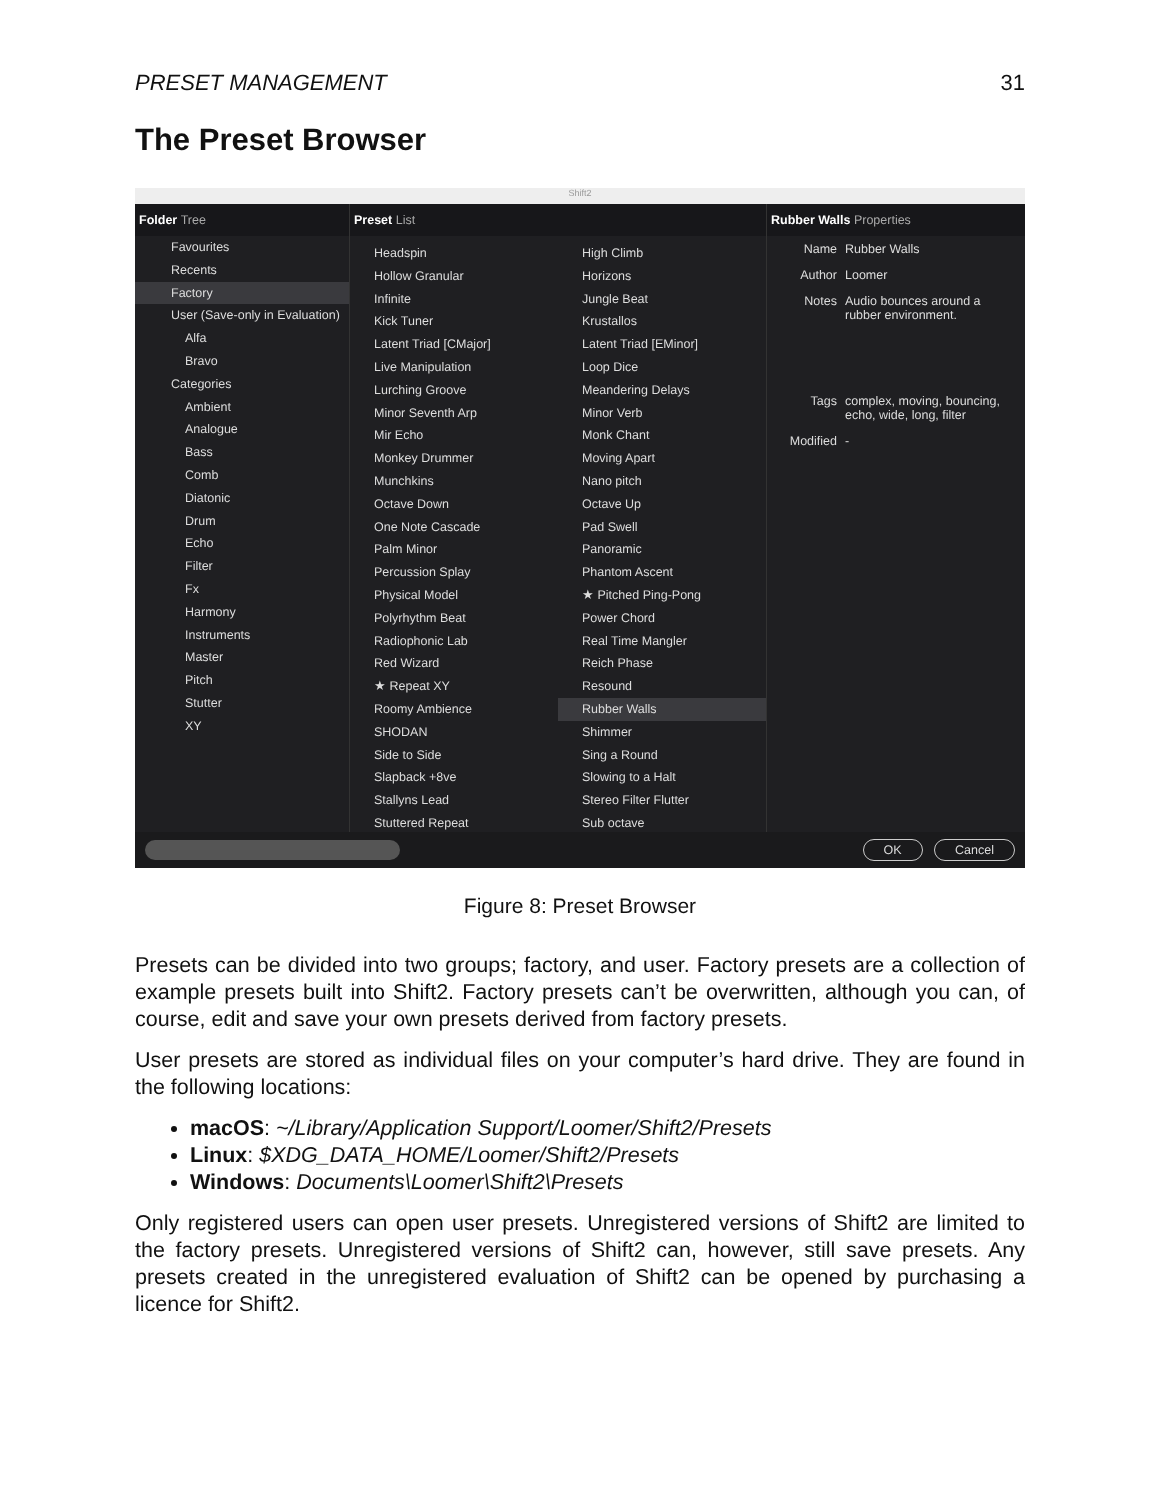PRESET MANAGEMENT 31
The Preset Browser
Shift2
Folder Tree
Favourites
Recents
Factory
User (Save-only in Evaluation)
Alfa
Bravo
Categories
Ambient
Analogue
Bass
Comb
Diatonic
Drum
Echo
Filter
Fx
Harmony
Instruments
Master
Pitch
Stutter
XY
Preset List
Headspin
High Climb
Hollow Granular
Horizons
Infinite
Jungle Beat
Kick Tuner
Krustallos
Latent Triad [CMajor]
Latent Triad [EMinor]
Live Manipulation
Loop Dice
Lurching Groove
Meandering Delays
Minor Seventh Arp
Minor Verb
Mir Echo
Monk Chant
Monkey Drummer
Moving Apart
Munchkins
Nano pitch
Octave Down
Octave Up
One Note Cascade
Pad Swell
Palm Minor
Panoramic
Percussion Splay
Phantom Ascent
Physical Model
★ Pitched Ping-Pong
Polyrhythm Beat
Power Chord
Radiophonic Lab
Real Time Mangler
Red Wizard
Reich Phase
★ Repeat XY
Resound
Roomy Ambience
Rubber Walls
SHODAN
Shimmer
Side to Side
Sing a Round
Slapback +8ve
Slowing to a Halt
Stallyns Lead
Stereo Filter Flutter
Stuttered Repeat
Sub octave
Rubber Walls Properties
Name Rubber Walls
Author Loomer
Notes Audio bounces around a
rubber environment.
Tags complex, moving, bouncing,
echo, wide, long, filter
Modified -
OK Cancel
Figure 8: Preset Browser
Presets can be divided into two groups; factory, and user. Factory presets are a collection of example presets built into Shift2. Factory presets can’t be overwritten, although you can, of course, edit and save your own presets derived from factory presets.
User presets are stored as individual files on your computer’s hard drive. They are found in the following locations:
macOS: ~/Library/Application Support/Loomer/Shift2/Presets
Linux: $XDG_DATA_HOME/Loomer/Shift2/Presets
Windows: Documents\Loomer\Shift2\Presets
Only registered users can open user presets. Unregistered versions of Shift2 are limited to the factory presets. Unregistered versions of Shift2 can, however, still save presets. Any presets created in the unregistered evaluation of Shift2 can be opened by purchasing a licence for Shift2.